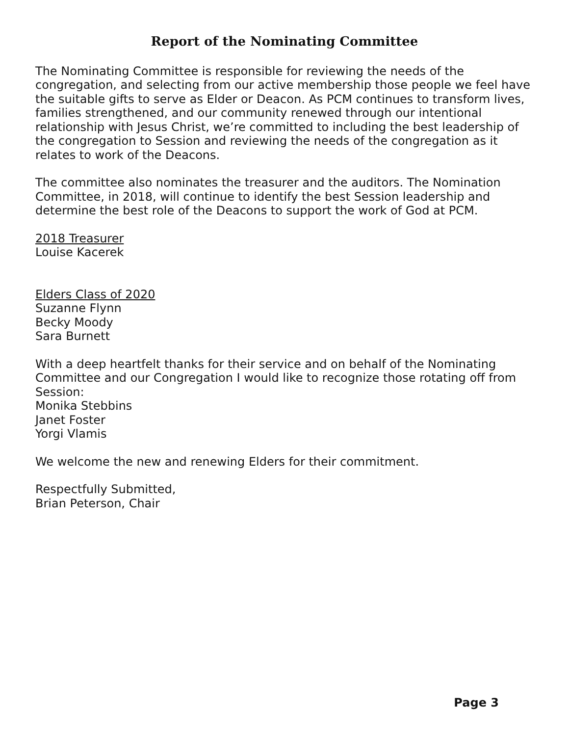Report of the Nominating Committee
The Nominating Committee is responsible for reviewing the needs of the congregation, and selecting from our active membership those people we feel have the suitable gifts to serve as Elder or Deacon. As PCM continues to transform lives, families strengthened, and our community renewed through our intentional relationship with Jesus Christ, we’re committed to including the best leadership of the congregation to Session and reviewing the needs of the congregation as it relates to work of the Deacons.
The committee also nominates the treasurer and the auditors. The Nomination Committee, in 2018, will continue to identify the best Session leadership and determine the best role of the Deacons to support the work of God at PCM.
2018 Treasurer
Louise Kacerek
Elders Class of 2020
Suzanne Flynn
Becky Moody
Sara Burnett
With a deep heartfelt thanks for their service and on behalf of the Nominating Committee and our Congregation I would like to recognize those rotating off from Session:
Monika Stebbins
Janet Foster
Yorgi Vlamis
We welcome the new and renewing Elders for their commitment.
Respectfully Submitted,
Brian Peterson, Chair
Page 3